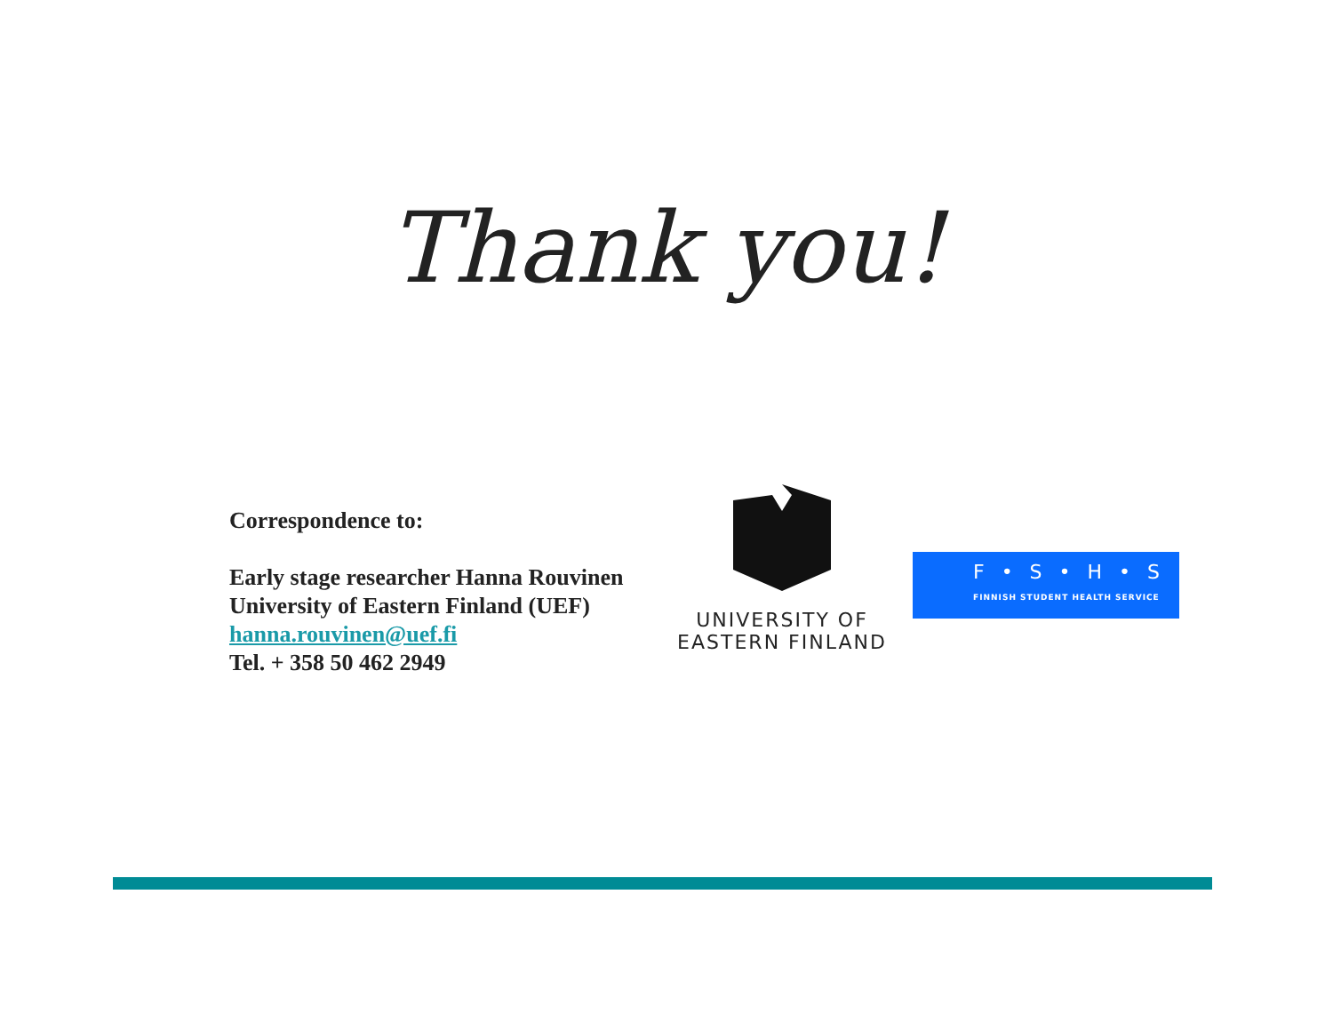Thank you!
Correspondence to:
Early stage researcher Hanna Rouvinen
University of Eastern Finland (UEF)
hanna.rouvinen@uef.fi
Tel. + 358 50 462 2949
UNIVERSITY OF
EASTERN FINLAND
F • S • H • S
FINNISH STUDENT HEALTH SERVICE